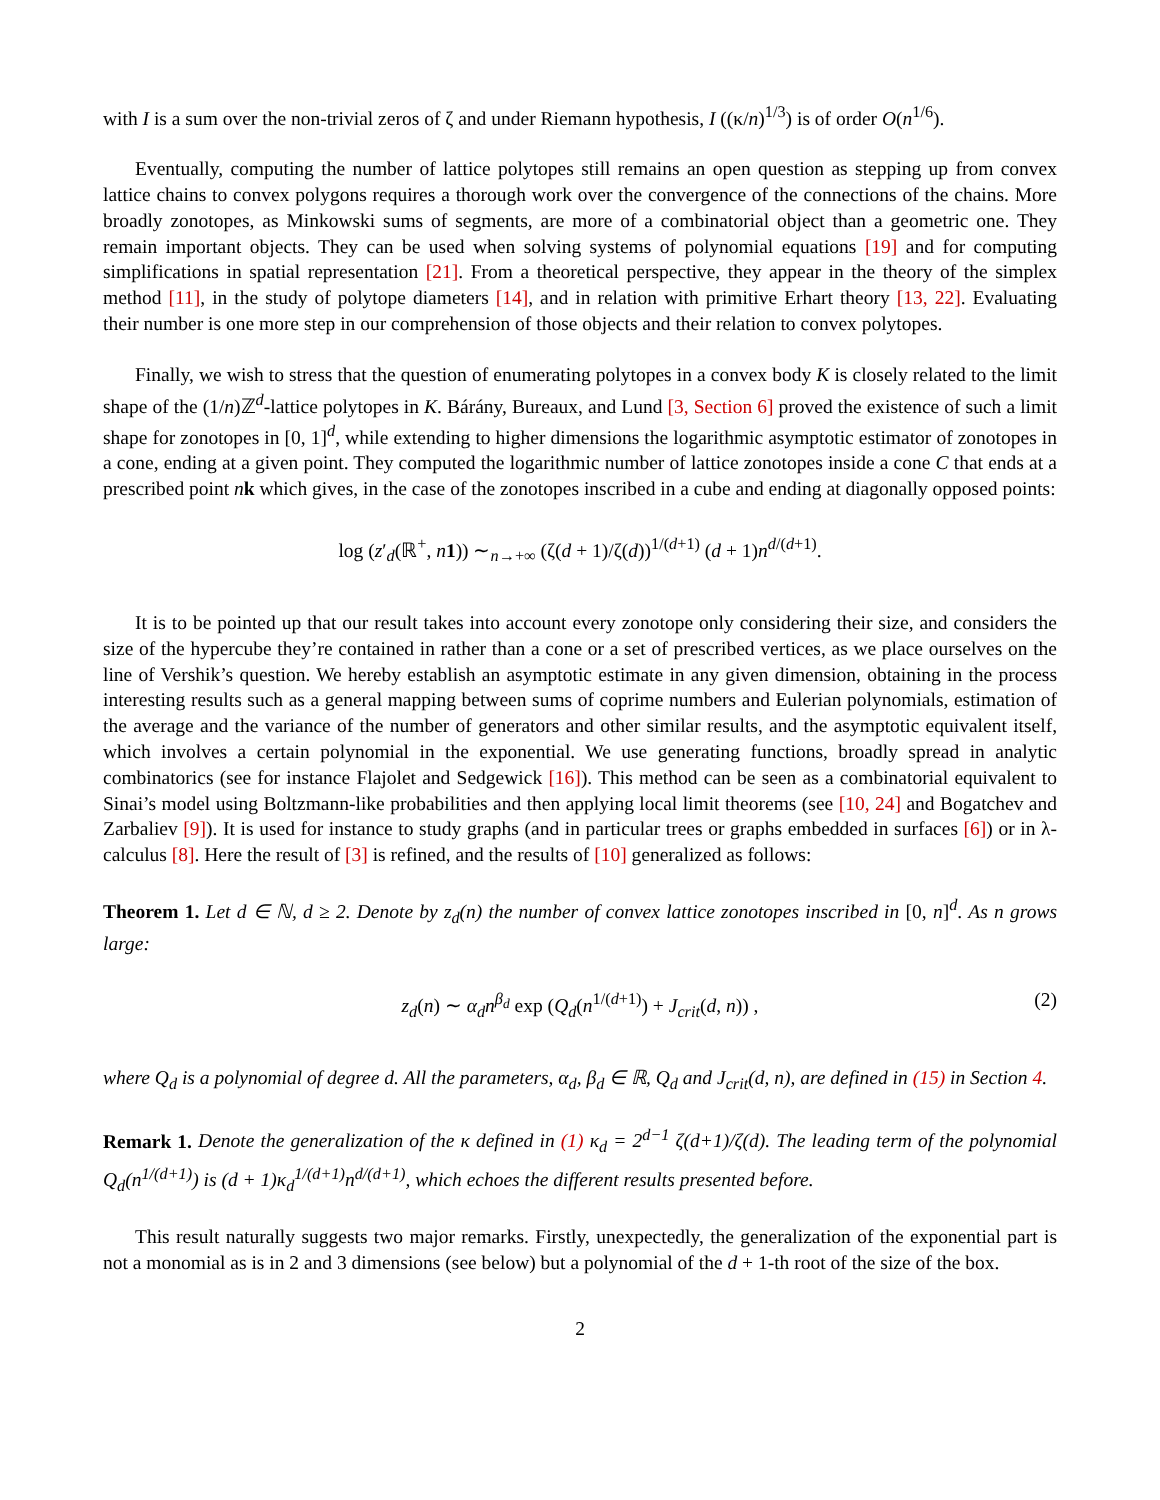with I is a sum over the non-trivial zeros of ζ and under Riemann hypothesis, I ((κ/n)<sup>1/3</sup>) is of order O(n<sup>1/6</sup>).
Eventually, computing the number of lattice polytopes still remains an open question as stepping up from convex lattice chains to convex polygons requires a thorough work over the convergence of the connections of the chains. More broadly zonotopes, as Minkowski sums of segments, are more of a combinatorial object than a geometric one. They remain important objects. They can be used when solving systems of polynomial equations [19] and for computing simplifications in spatial representation [21]. From a theoretical perspective, they appear in the theory of the simplex method [11], in the study of polytope diameters [14], and in relation with primitive Erhart theory [13, 22]. Evaluating their number is one more step in our comprehension of those objects and their relation to convex polytopes.
Finally, we wish to stress that the question of enumerating polytopes in a convex body K is closely related to the limit shape of the (1/n)ℤ<sup>d</sup>-lattice polytopes in K. Bárány, Bureaux, and Lund [3, Section 6] proved the existence of such a limit shape for zonotopes in [0, 1]<sup>d</sup>, while extending to higher dimensions the logarithmic asymptotic estimator of zonotopes in a cone, ending at a given point. They computed the logarithmic number of lattice zonotopes inside a cone C that ends at a prescribed point nk which gives, in the case of the zonotopes inscribed in a cube and ending at diagonally opposed points:
log (z′<sub>d</sub>(ℝ<sup>+</sup>, n 1)) ∼<sub>n→+∞</sub> (ζ(d + 1)/ζ(d))<sup>1/(d+1)</sup> (d + 1)n<sup>d/(d+1)</sup>.
It is to be pointed up that our result takes into account every zonotope only considering their size, and considers the size of the hypercube they’re contained in rather than a cone or a set of prescribed vertices, as we place ourselves on the line of Vershik’s question. We hereby establish an asymptotic estimate in any given dimension, obtaining in the process interesting results such as a general mapping between sums of coprime numbers and Eulerian polynomials, estimation of the average and the variance of the number of generators and other similar results, and the asymptotic equivalent itself, which involves a certain polynomial in the exponential. We use generating functions, broadly spread in analytic combinatorics (see for instance Flajolet and Sedgewick [16]). This method can be seen as a combinatorial equivalent to Sinai’s model using Boltzmann-like probabilities and then applying local limit theorems (see [10, 24] and Bogatchev and Zarbaliev [9]). It is used for instance to study graphs (and in particular trees or graphs embedded in surfaces [6]) or in λ-calculus [8]. Here the result of [3] is refined, and the results of [10] generalized as follows:
Theorem 1. Let d ∈ ℕ, d ≥ 2. Denote by z<sub>d</sub>(n) the number of convex lattice zonotopes inscribed in [0, n]<sup>d</sup>. As n grows large:
z<sub>d</sub>(n) ∼ α<sub>d</sub>n<sup>β<sub>d</sub></sup> exp (Q<sub>d</sub>(n<sup>1/(d+1)</sup>) + J<sub>crit</sub>(d, n)) , (2)
where Q<sub>d</sub> is a polynomial of degree d. All the parameters, α<sub>d</sub>, β<sub>d</sub> ∈ ℝ, Q<sub>d</sub> and J<sub>crit</sub>(d, n), are defined in (15) in Section 4.
Remark 1. Denote the generalization of the κ defined in (1) κ<sub>d</sub> = 2<sup>d−1</sup> ζ(d+1)/ζ(d). The leading term of the polynomial Q<sub>d</sub>(n<sup>1/(d+1)</sup>) is (d + 1)κ<sub>d</sub><sup>1/(d+1)</sup>n<sup>d/(d+1)</sup>, which echoes the different results presented before.
This result naturally suggests two major remarks. Firstly, unexpectedly, the generalization of the exponential part is not a monomial as is in 2 and 3 dimensions (see below) but a polynomial of the d + 1-th root of the size of the box.
2